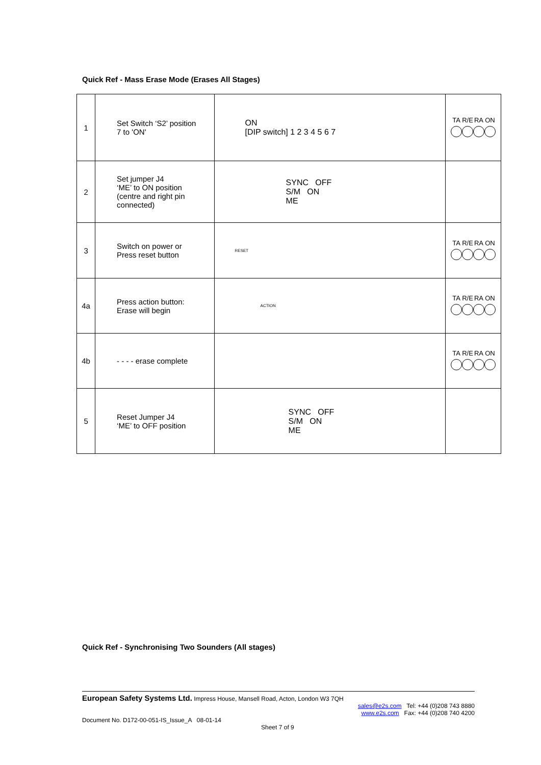Quick Ref - Mass Erase Mode (Erases All Stages)
| 1 | Set Switch ‘S2’ position 7 to 'ON' | ON [DIP switch] 1 2 3 4 5 6 7 | TA R/E RA ON |
| 2 | Set jumper J4 ‘ME’ to ON position (centre and right pin connected) | SYNC OFF S/M ON ME | |
| 3 | Switch on power or Press reset button | RESET | TA R/E RA ON |
| 4a | Press action button: Erase will begin | ACTION | TA R/E RA ON |
| 4b | - - - - erase complete | | TA R/E RA ON |
| 5 | Reset Jumper J4 ‘ME’ to OFF position | SYNC OFF S/M ON ME | |
Quick Ref - Synchronising Two Sounders (All stages)
European Safety Systems Ltd. Impress House, Mansell Road, Acton, London W3 7QH
sales@e2s.com Tel: +44 (0)208 743 8880
www.e2s.com Fax: +44 (0)208 740 4200
Document No. D172-00-051-IS_Issue_A 08-01-14
Sheet 7 of 9